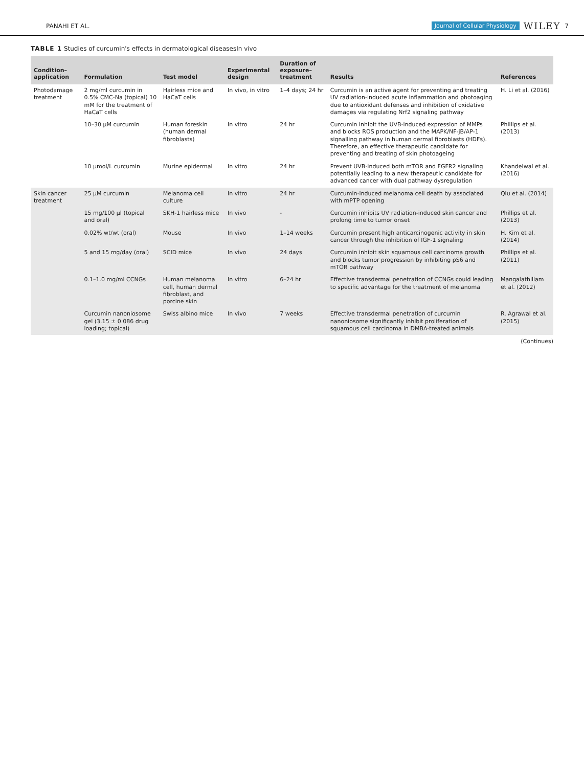PANAHI ET AL. Journal of Cellular Physiology WILEY 7
TABLE 1 Studies of curcumin's effects in dermatological diseasesIn vivo
| Condition–application | Formulation | Test model | Experimental design | Duration of exposure–treatment | Results | References |
| --- | --- | --- | --- | --- | --- | --- |
| Photodamage treatment | 2 mg/ml curcumin in 0.5% CMC-Na (topical) 10 mM for the treatment of HaCaT cells | Hairless mice and HaCaT cells | In vivo, in vitro | 1–4 days; 24 hr | Curcumin is an active agent for preventing and treating UV radiation-induced acute inflammation and photoaging due to antioxidant defenses and inhibition of oxidative damages via regulating Nrf2 signaling pathway | H. Li et al. (2016) |
| | 10–30 μM curcumin | Human foreskin (human dermal fibroblasts) | In vitro | 24 hr | Curcumin inhibit the UVB-induced expression of MMPs and blocks ROS production and the MAPK/NF-jB/AP-1 signalling pathway in human dermal fibroblasts (HDFs). Therefore, an effective therapeutic candidate for preventing and treating of skin photoageing | Phillips et al. (2013) |
| | 10 μmol/L curcumin | Murine epidermal | In vitro | 24 hr | Prevent UVB-induced both mTOR and FGFR2 signaling potentially leading to a new therapeutic candidate for advanced cancer with dual pathway dysregulation | Khandelwal et al. (2016) |
| Skin cancer treatment | 25 μM curcumin | Melanoma cell culture | In vitro | 24 hr | Curcumin-induced melanoma cell death by associated with mPTP opening | Qiu et al. (2014) |
| | 15 mg/100 μl (topical and oral) | SKH-1 hairless mice | In vivo | - | Curcumin inhibits UV radiation-induced skin cancer and prolong time to tumor onset | Phillips et al. (2013) |
| | 0.02% wt/wt (oral) | Mouse | In vivo | 1–14 weeks | Curcumin present high anticarcinogenic activity in skin cancer through the inhibition of IGF-1 signaling | H. Kim et al. (2014) |
| | 5 and 15 mg/day (oral) | SCID mice | In vivo | 24 days | Curcumin inhibit skin squamous cell carcinoma growth and blocks tumor progression by inhibiting pS6 and mTOR pathway | Phillips et al. (2011) |
| | 0.1–1.0 mg/ml CCNGs | Human melanoma cell, human dermal fibroblast, and porcine skin | In vitro | 6–24 hr | Effective transdermal penetration of CCNGs could leading to specific advantage for the treatment of melanoma | Mangalathillam et al. (2012) |
| | Curcumin nanoniosome gel (3.15 ± 0.086 drug loading; topical) | Swiss albino mice | In vivo | 7 weeks | Effective transdermal penetration of curcumin nanoniosome significantly inhibit proliferation of squamous cell carcinoma in DMBA-treated animals | R. Agrawal et al. (2015) |
(Continues)